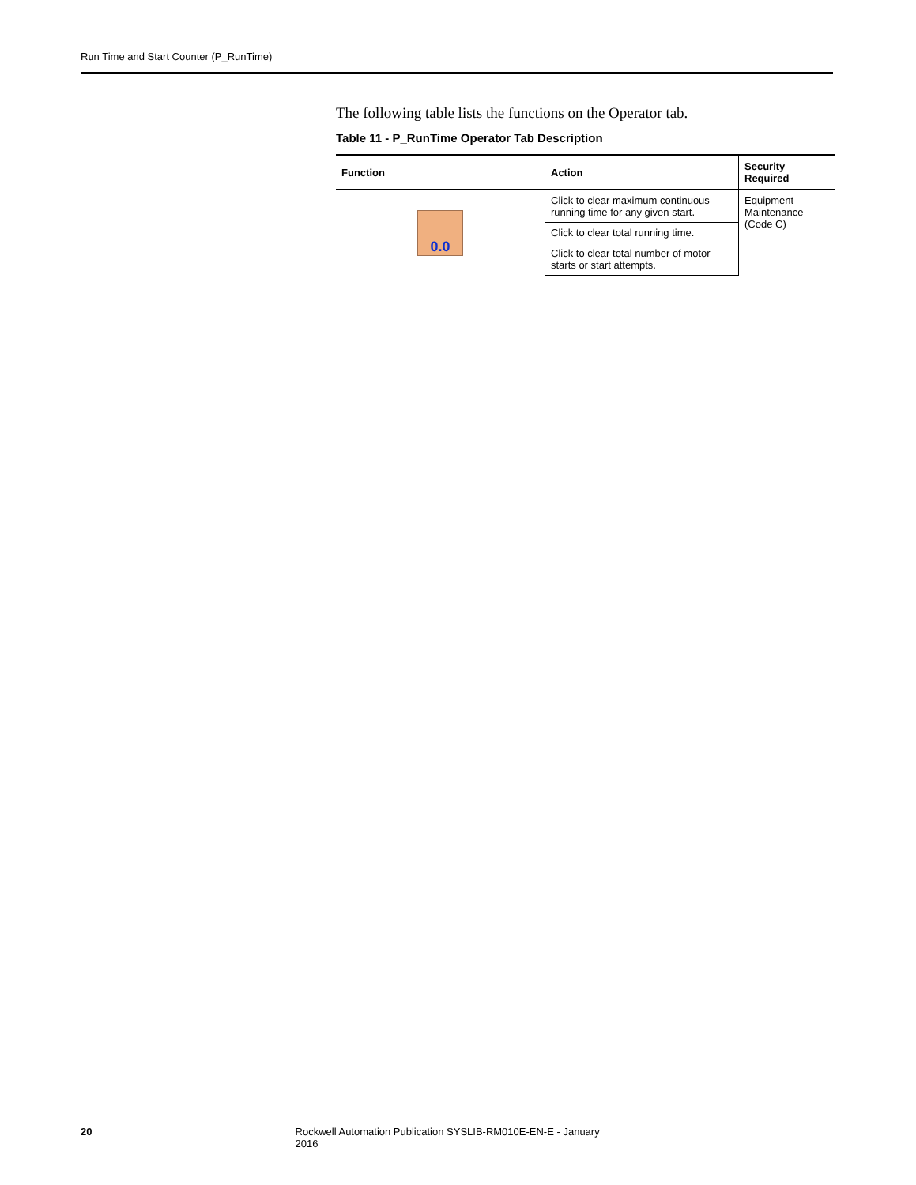Run Time and Start Counter (P_RunTime)
The following table lists the functions on the Operator tab.
Table 11 - P_RunTime Operator Tab Description
| Function | Action | Security Required |
| --- | --- | --- |
| 0.0 | Click to clear maximum continuous running time for any given start. | Equipment Maintenance (Code C) |
| | Click to clear total running time. | |
| | Click to clear total number of motor starts or start attempts. | |
20 Rockwell Automation Publication SYSLIB-RM010E-EN-E - January 2016